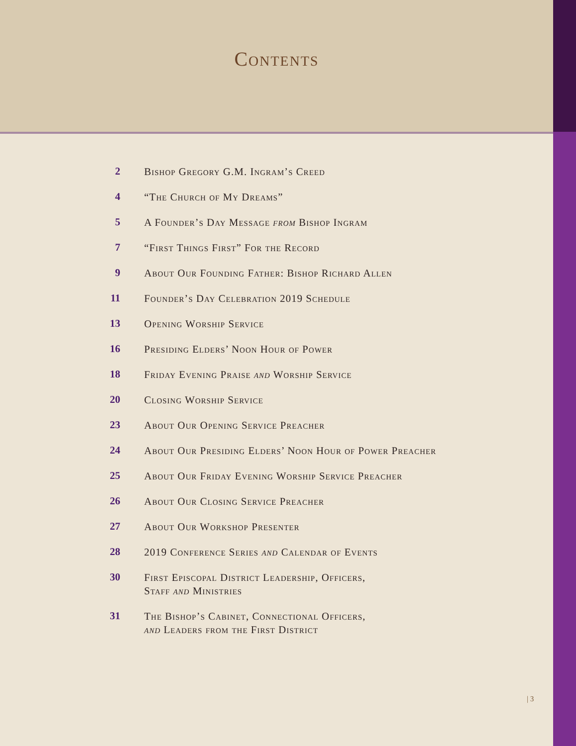Contents
2 Bishop Gregory G.M. Ingram’s Creed
4 “The Church of My Dreams”
5 A Founder’s Day Message from Bishop Ingram
7 “First Things First” For the Record
9 About Our Founding Father: Bishop Richard Allen
11 Founder’s Day Celebration 2019 Schedule
13 Opening Worship Service
16 Presiding Elders’ Noon Hour of Power
18 Friday Evening Praise and Worship Service
20 Closing Worship Service
23 About Our Opening Service Preacher
24 About Our Presiding Elders’ Noon Hour of Power Preacher
25 About Our Friday Evening Worship Service Preacher
26 About Our Closing Service Preacher
27 About Our Workshop Presenter
28 2019 Conference Series and Calendar of Events
30 First Episcopal District Leadership, Officers,
Staff and Ministries
31 The Bishop’s Cabinet, Connectional Officers,
and Leaders from the First District
| 3